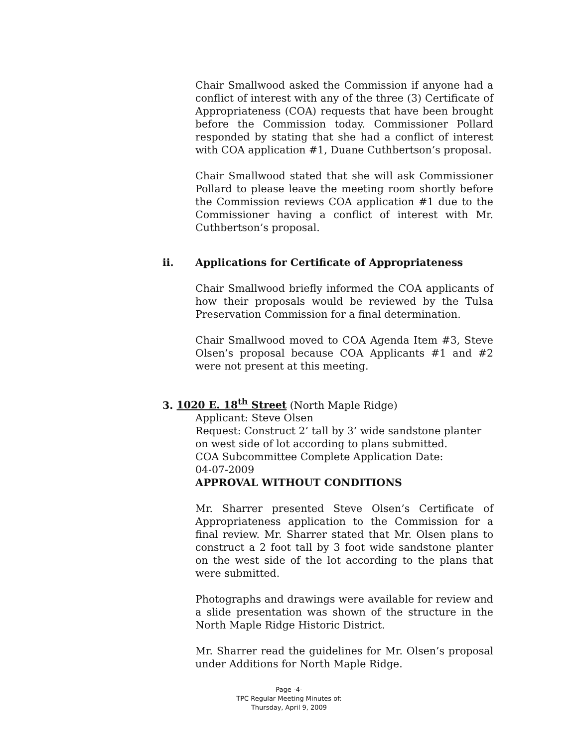Chair Smallwood asked the Commission if anyone had a conflict of interest with any of the three (3) Certificate of Appropriateness (COA) requests that have been brought before the Commission today. Commissioner Pollard responded by stating that she had a conflict of interest with COA application #1, Duane Cuthbertson’s proposal.
Chair Smallwood stated that she will ask Commissioner Pollard to please leave the meeting room shortly before the Commission reviews COA application #1 due to the Commissioner having a conflict of interest with Mr. Cuthbertson’s proposal.
ii. Applications for Certificate of Appropriateness
Chair Smallwood briefly informed the COA applicants of how their proposals would be reviewed by the Tulsa Preservation Commission for a final determination.
Chair Smallwood moved to COA Agenda Item #3, Steve Olsen’s proposal because COA Applicants #1 and #2 were not present at this meeting.
3. 1020 E. 18<sup>th</sup> Street (North Maple Ridge)
Applicant: Steve Olsen
Request: Construct 2’ tall by 3’ wide sandstone planter on west side of lot according to plans submitted.
COA Subcommittee Complete Application Date:
04-07-2009
APPROVAL WITHOUT CONDITIONS
Mr. Sharrer presented Steve Olsen’s Certificate of Appropriateness application to the Commission for a final review. Mr. Sharrer stated that Mr. Olsen plans to construct a 2 foot tall by 3 foot wide sandstone planter on the west side of the lot according to the plans that were submitted.
Photographs and drawings were available for review and a slide presentation was shown of the structure in the North Maple Ridge Historic District.
Mr. Sharrer read the guidelines for Mr. Olsen’s proposal under Additions for North Maple Ridge.
Page -4-
TPC Regular Meeting Minutes of:
Thursday, April 9, 2009